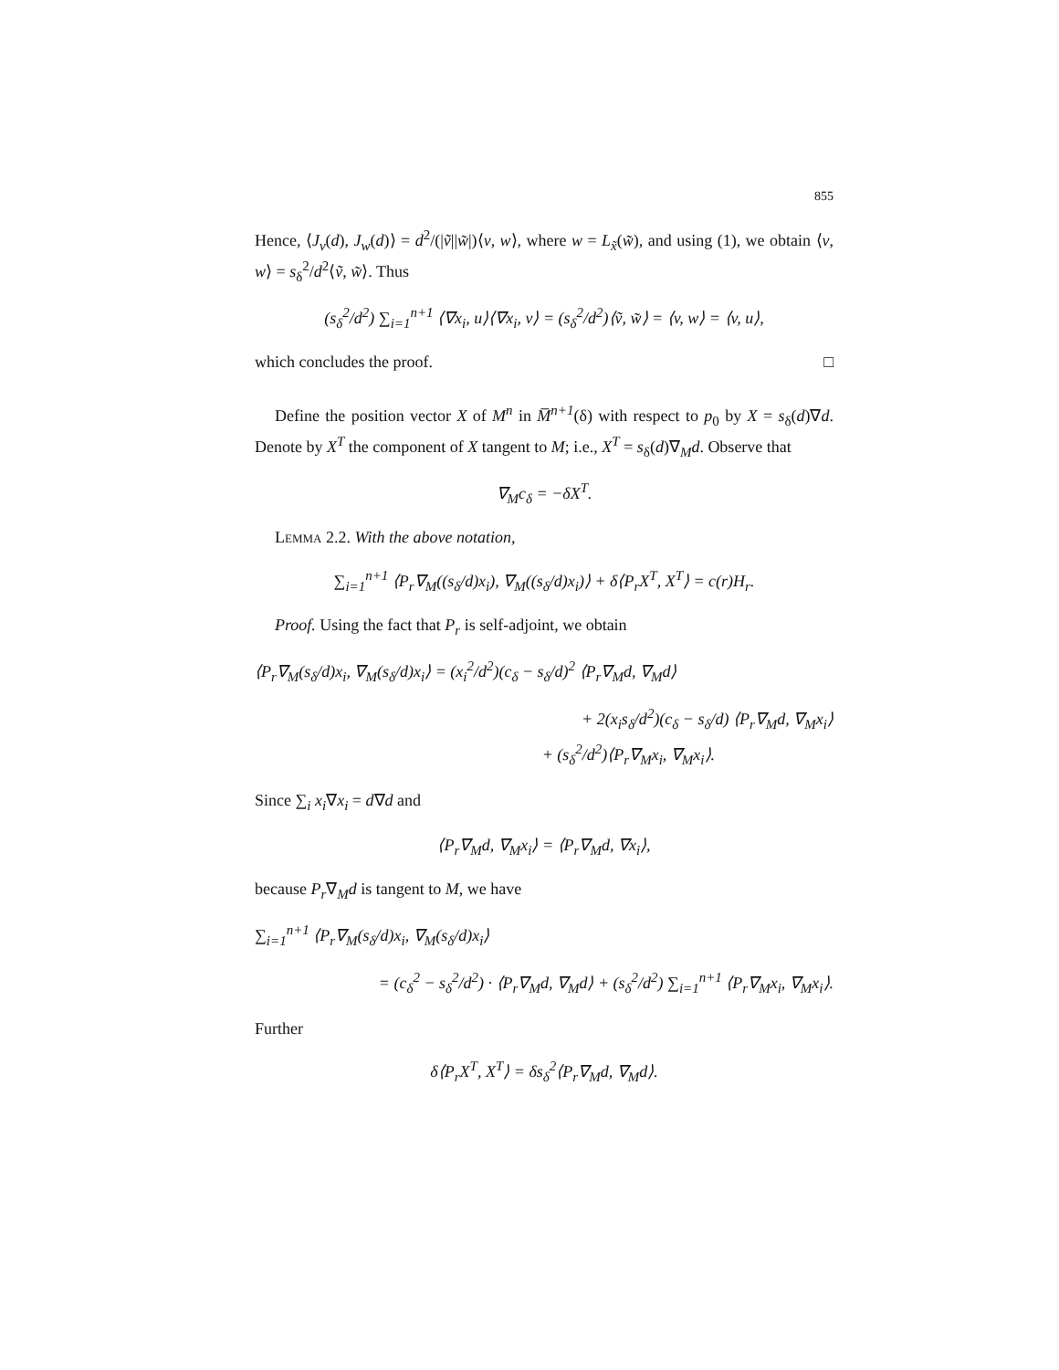855
Hence, ⟨J<sub>v</sub>(d), J<sub>w</sub>(d)⟩ = d<sup>2</sup>/(|ṽ||w̃|)⟨v, w⟩, where w = L<sub>x̃</sub>(w̃), and using (1), we obtain ⟨v, w⟩ = s<sub>δ</sub><sup>2</sup>/d<sup>2</sup>⟨ṽ, w̃⟩. Thus
(s<sub>δ</sub><sup>2</sup>/d<sup>2</sup>) ∑<sub>i=1</sub><sup>n+1</sup> ⟨∇x<sub>i</sub>, u⟩⟨∇x<sub>i</sub>, v⟩ = (s<sub>δ</sub><sup>2</sup>/d<sup>2</sup>)⟨ṽ, w̃⟩ = ⟨v, w⟩ = ⟨v, u⟩,
which concludes the proof. □
Define the position vector X of M<sup>n</sup> in M̅<sup>n+1</sup>(δ) with respect to p<sub>0</sub> by X = s<sub>δ</sub>(d)∇d. Denote by X<sup>T</sup> the component of X tangent to M; i.e., X<sup>T</sup> = s<sub>δ</sub>(d)∇<sub>M</sub>d. Observe that
∇<sub>M</sub>c<sub>δ</sub> = −δX<sup>T</sup>.
Lemma 2.2. With the above notation,
∑<sub>i=1</sub><sup>n+1</sup> ⟨P<sub>r</sub>∇<sub>M</sub>((s<sub>δ</sub>/d)x<sub>i</sub>), ∇<sub>M</sub>((s<sub>δ</sub>/d)x<sub>i</sub>)⟩ + δ⟨P<sub>r</sub>X<sup>T</sup>, X<sup>T</sup>⟩ = c(r)H<sub>r</sub>.
Proof. Using the fact that P<sub>r</sub> is self-adjoint, we obtain
⟨P<sub>r</sub>∇<sub>M</sub>(s<sub>δ</sub>/d)x<sub>i</sub>, ∇<sub>M</sub>(s<sub>δ</sub>/d)x<sub>i</sub>⟩ = (x<sub>i</sub><sup>2</sup>/d<sup>2</sup>)(c<sub>δ</sub> − s<sub>δ</sub>/d)<sup>2</sup> ⟨P<sub>r</sub>∇<sub>M</sub>d, ∇<sub>M</sub>d⟩
+ 2(x<sub>i</sub>s<sub>δ</sub>/d<sup>2</sup>)(c<sub>δ</sub> − s<sub>δ</sub>/d) ⟨P<sub>r</sub>∇<sub>M</sub>d, ∇<sub>M</sub>x<sub>i</sub>⟩
+ (s<sub>δ</sub><sup>2</sup>/d<sup>2</sup>)⟨P<sub>r</sub>∇<sub>M</sub>x<sub>i</sub>, ∇<sub>M</sub>x<sub>i</sub>⟩.
Since ∑<sub>i</sub> x<sub>i</sub>∇x<sub>i</sub> = d∇d and
⟨P<sub>r</sub>∇<sub>M</sub>d, ∇<sub>M</sub>x<sub>i</sub>⟩ = ⟨P<sub>r</sub>∇<sub>M</sub>d, ∇x<sub>i</sub>⟩,
because P<sub>r</sub>∇<sub>M</sub>d is tangent to M, we have
∑<sub>i=1</sub><sup>n+1</sup> ⟨P<sub>r</sub>∇<sub>M</sub>(s<sub>δ</sub>/d)x<sub>i</sub>, ∇<sub>M</sub>(s<sub>δ</sub>/d)x<sub>i</sub>⟩
= (c<sub>δ</sub><sup>2</sup> − s<sub>δ</sub><sup>2</sup>/d<sup>2</sup>) · ⟨P<sub>r</sub>∇<sub>M</sub>d, ∇<sub>M</sub>d⟩ + (s<sub>δ</sub><sup>2</sup>/d<sup>2</sup>) ∑<sub>i=1</sub><sup>n+1</sup> ⟨P<sub>r</sub>∇<sub>M</sub>x<sub>i</sub>, ∇<sub>M</sub>x<sub>i</sub>⟩.
Further
δ⟨P<sub>r</sub>X<sup>T</sup>, X<sup>T</sup>⟩ = δs<sub>δ</sub><sup>2</sup>⟨P<sub>r</sub>∇<sub>M</sub>d, ∇<sub>M</sub>d⟩.